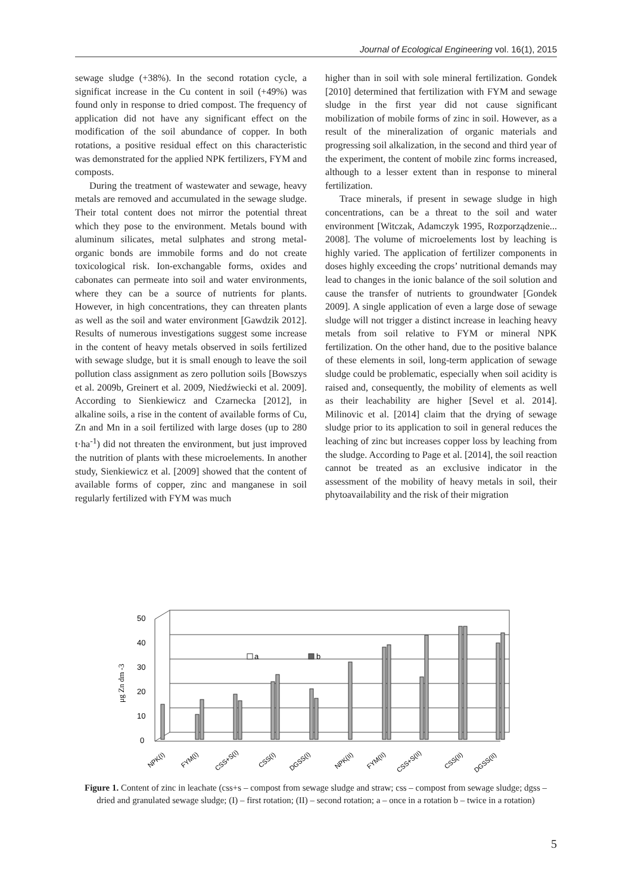Journal of Ecological Engineering vol. 16(1), 2015
sewage sludge (+38%). In the second rotation cycle, a significat increase in the Cu content in soil (+49%) was found only in response to dried compost. The frequency of application did not have any significant effect on the modification of the soil abundance of copper. In both rotations, a positive residual effect on this characteristic was demonstrated for the applied NPK fertilizers, FYM and composts.
During the treatment of wastewater and sewage, heavy metals are removed and accumulated in the sewage sludge. Their total content does not mirror the potential threat which they pose to the environment. Metals bound with aluminum silicates, metal sulphates and strong metal-organic bonds are immobile forms and do not create toxicological risk. Ion-exchangable forms, oxides and cabonates can permeate into soil and water environments, where they can be a source of nutrients for plants. However, in high concentrations, they can threaten plants as well as the soil and water environment [Gawdzik 2012]. Results of numerous investigations suggest some increase in the content of heavy metals observed in soils fertilized with sewage sludge, but it is small enough to leave the soil pollution class assignment as zero pollution soils [Bowszys et al. 2009b, Greinert et al. 2009, Niedźwiecki et al. 2009]. According to Sienkiewicz and Czarnecka [2012], in alkaline soils, a rise in the content of available forms of Cu, Zn and Mn in a soil fertilized with large doses (up to 280 t·ha<sup>-1</sup>) did not threaten the environment, but just improved the nutrition of plants with these microelements. In another study, Sienkiewicz et al. [2009] showed that the content of available forms of copper, zinc and manganese in soil regularly fertilized with FYM was much
higher than in soil with sole mineral fertilization. Gondek [2010] determined that fertilization with FYM and sewage sludge in the first year did not cause significant mobilization of mobile forms of zinc in soil. However, as a result of the mineralization of organic materials and progressing soil alkalization, in the second and third year of the experiment, the content of mobile zinc forms increased, although to a lesser extent than in response to mineral fertilization.
Trace minerals, if present in sewage sludge in high concentrations, can be a threat to the soil and water environment [Witczak, Adamczyk 1995, Rozporządzenie... 2008]. The volume of microelements lost by leaching is highly varied. The application of fertilizer components in doses highly exceeding the crops’ nutritional demands may lead to changes in the ionic balance of the soil solution and cause the transfer of nutrients to groundwater [Gondek 2009]. A single application of even a large dose of sewage sludge will not trigger a distinct increase in leaching heavy metals from soil relative to FYM or mineral NPK fertilization. On the other hand, due to the positive balance of these elements in soil, long-term application of sewage sludge could be problematic, especially when soil acidity is raised and, consequently, the mobility of elements as well as their leachability are higher [Sevel et al. 2014]. Milinovic et al. [2014] claim that the drying of sewage sludge prior to its application to soil in general reduces the leaching of zinc but increases copper loss by leaching from the sludge. According to Page et al. [2014], the soil reaction cannot be treated as an exclusive indicator in the assessment of the mobility of heavy metals in soil, their phytoavailability and the risk of their migration
50
40
30
20
10
0
μg Zn dm -3
a
b
NPK(I)
FYM(I)
CSS+S(I)
CSS(I)
DGSS(I)
NPK(II)
FYM(II)
CSS+S(II)
CSS(II)
DGSS(II)
Figure 1. Content of zinc in leachate (css+s – compost from sewage sludge and straw; css – compost from sewage sludge; dgss – dried and granulated sewage sludge; (I) – first rotation; (II) – second rotation; a – once in a rotation b – twice in a rotation)
5